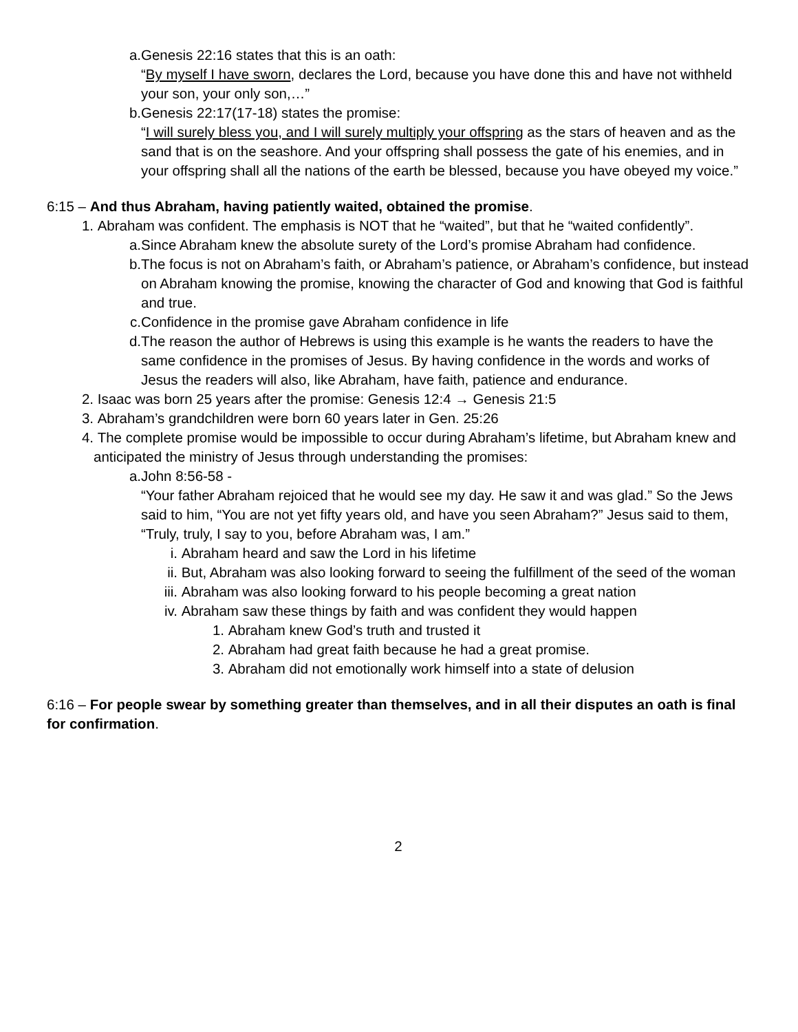a. Genesis 22:16 states that this is an oath:
“By myself I have sworn, declares the Lord, because you have done this and have not withheld your son, your only son,…”
b. Genesis 22:17(17-18) states the promise:
“I will surely bless you, and I will surely multiply your offspring as the stars of heaven and as the sand that is on the seashore. And your offspring shall possess the gate of his enemies, and in your offspring shall all the nations of the earth be blessed, because you have obeyed my voice.”
6:15 – And thus Abraham, having patiently waited, obtained the promise.
1. Abraham was confident. The emphasis is NOT that he “waited”, but that he “waited confidently”.
a. Since Abraham knew the absolute surety of the Lord’s promise Abraham had confidence.
b. The focus is not on Abraham’s faith, or Abraham’s patience, or Abraham’s confidence, but instead on Abraham knowing the promise, knowing the character of God and knowing that God is faithful and true.
c. Confidence in the promise gave Abraham confidence in life
d. The reason the author of Hebrews is using this example is he wants the readers to have the same confidence in the promises of Jesus. By having confidence in the words and works of Jesus the readers will also, like Abraham, have faith, patience and endurance.
2. Isaac was born 25 years after the promise: Genesis 12:4 → Genesis 21:5
3. Abraham’s grandchildren were born 60 years later in Gen. 25:26
4. The complete promise would be impossible to occur during Abraham’s lifetime, but Abraham knew and anticipated the ministry of Jesus through understanding the promises:
a. John 8:56-58 -
“Your father Abraham rejoiced that he would see my day. He saw it and was glad.” So the Jews said to him, “You are not yet fifty years old, and have you seen Abraham?” Jesus said to them, “Truly, truly, I say to you, before Abraham was, I am.”
i. Abraham heard and saw the Lord in his lifetime
ii. But, Abraham was also looking forward to seeing the fulfillment of the seed of the woman
iii. Abraham was also looking forward to his people becoming a great nation
iv. Abraham saw these things by faith and was confident they would happen
1. Abraham knew God’s truth and trusted it
2. Abraham had great faith because he had a great promise.
3. Abraham did not emotionally work himself into a state of delusion
6:16 – For people swear by something greater than themselves, and in all their disputes an oath is final for confirmation.
2